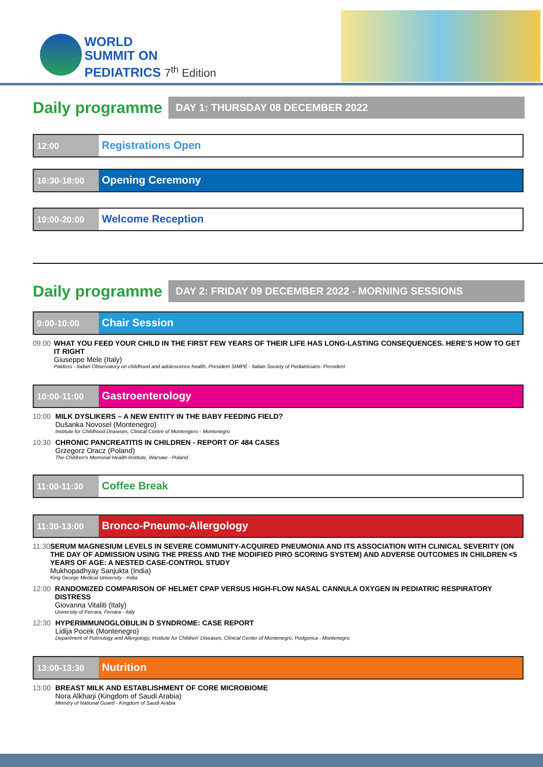WORLD
SUMMIT ON
PEDIATRICS 7<sup>th</sup> Edition
Daily programme
DAY 1: THURSDAY 08 DECEMBER 2022
12:00
Registrations Open
16:30-18:00
Opening Ceremony
19:00-20:00
Welcome Reception
Daily programme
DAY 2: FRIDAY 09 DECEMBER 2022 - MORNING SESSIONS
9:00-10:00
Chair Session
09:00 WHAT YOU FEED YOUR CHILD IN THE FIRST FEW YEARS OF THEIR LIFE HAS LONG-LASTING CONSEQUENCES. HERE'S HOW TO GET IT RIGHT
Giuseppe Mele (Italy)
Paidòss - Italian Observatory on childhood and adolescence health, President SIMPE - Italian Society of Pediatricians- President
10:00-11:00
Gastroenterology
10:00 MILK DYSLIKERS – A NEW ENTITY IN THE BABY FEEDING FIELD?
Dušanka Novosel (Montenegro)
Institute for Childhood Diseases, Clinical Centre of Montengero - Montenegro
10:30 CHRONIC PANCREATITIS IN CHILDREN - REPORT OF 484 CASES
Grzegorz Oracz (Poland)
The Children's Memorial Health Institute, Warsaw - Poland
11:00-11:30
Coffee Break
11:30-13:00
Bronco-Pneumo-Allergology
11:30 SERUM MAGNESIUM LEVELS IN SEVERE COMMUNITY-ACQUIRED PNEUMONIA AND ITS ASSOCIATION WITH CLINICAL SEVERITY (ON THE DAY OF ADMISSION USING THE PRESS AND THE MODIFIED PIRO SCORING SYSTEM) AND ADVERSE OUTCOMES IN CHILDREN <5 YEARS OF AGE: A NESTED CASE-CONTROL STUDY
Mukhopadhyay Sanjukta (India)
King George Medical University - India
12:00 RANDOMIZED COMPARISON OF HELMET CPAP VERSUS HIGH-FLOW NASAL CANNULA OXYGEN IN PEDIATRIC RESPIRATORY DISTRESS
Giovanna Vitaliti (Italy)
University of Ferrara, Ferrara - Italy
12:30 HYPERIMMUNOGLOBULIN D SYNDROME: CASE REPORT
Lidija Pocek (Montenegro)
Department of Pulmology and Allergology, Institute for Children' Diseases, Clinical Center of Montenegro, Podgorica - Montenegro
13:00-13:30
Nutrition
13:00 BREAST MILK AND ESTABLISHMENT OF CORE MICROBIOME
Nora Alkharji (Kingdom of Saudi Arabia)
Ministry of National Guard - Kingdom of Saudi Arabia